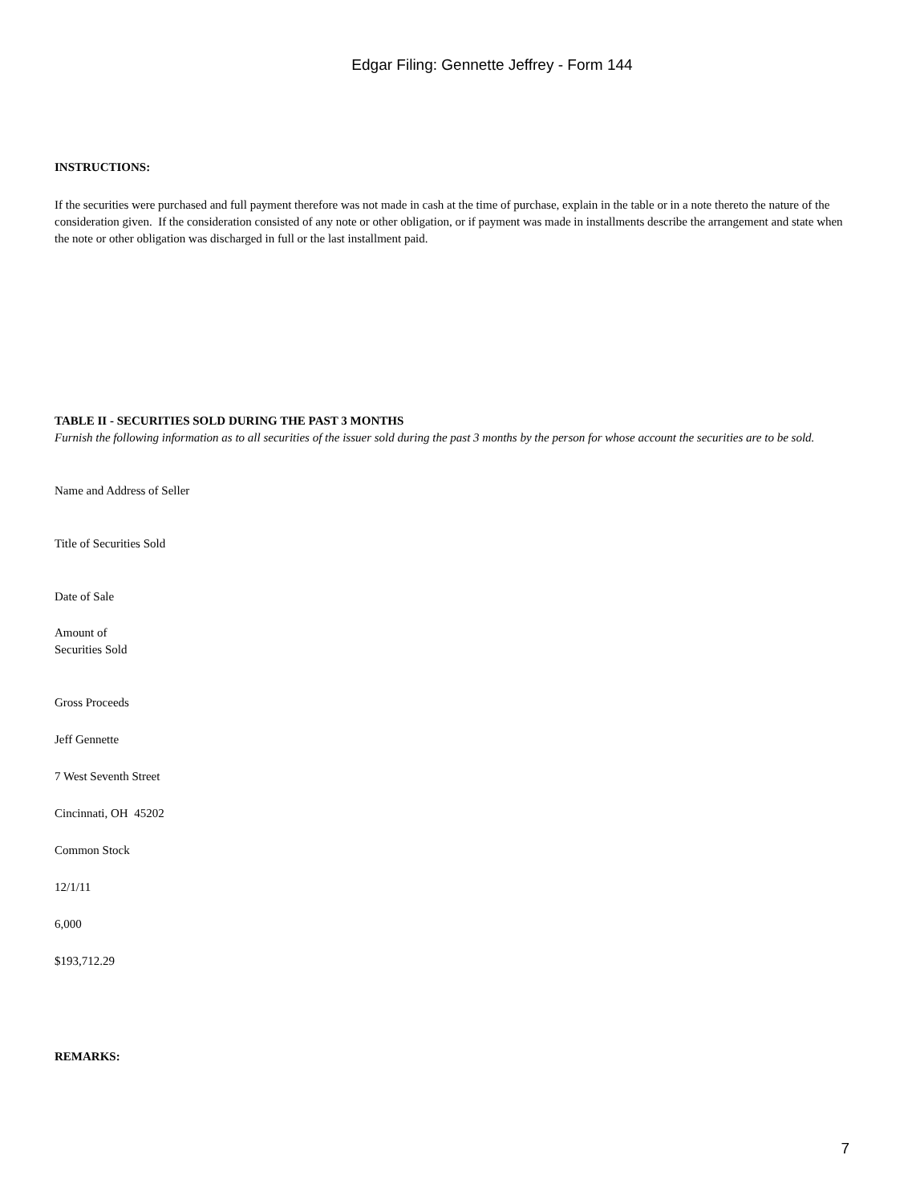Edgar Filing: Gennette Jeffrey - Form 144
INSTRUCTIONS:
If the securities were purchased and full payment therefore was not made in cash at the time of purchase, explain in the table or in a note thereto the nature of the consideration given. If the consideration consisted of any note or other obligation, or if payment was made in installments describe the arrangement and state when the note or other obligation was discharged in full or the last installment paid.
TABLE II - SECURITIES SOLD DURING THE PAST 3 MONTHS
Furnish the following information as to all securities of the issuer sold during the past 3 months by the person for whose account the securities are to be sold.
Name and Address of Seller
Title of Securities Sold
Date of Sale
Amount of
Securities Sold
Gross Proceeds
Jeff Gennette
7 West Seventh Street
Cincinnati, OH 45202
Common Stock
12/1/11
6,000
$193,712.29
REMARKS:
7